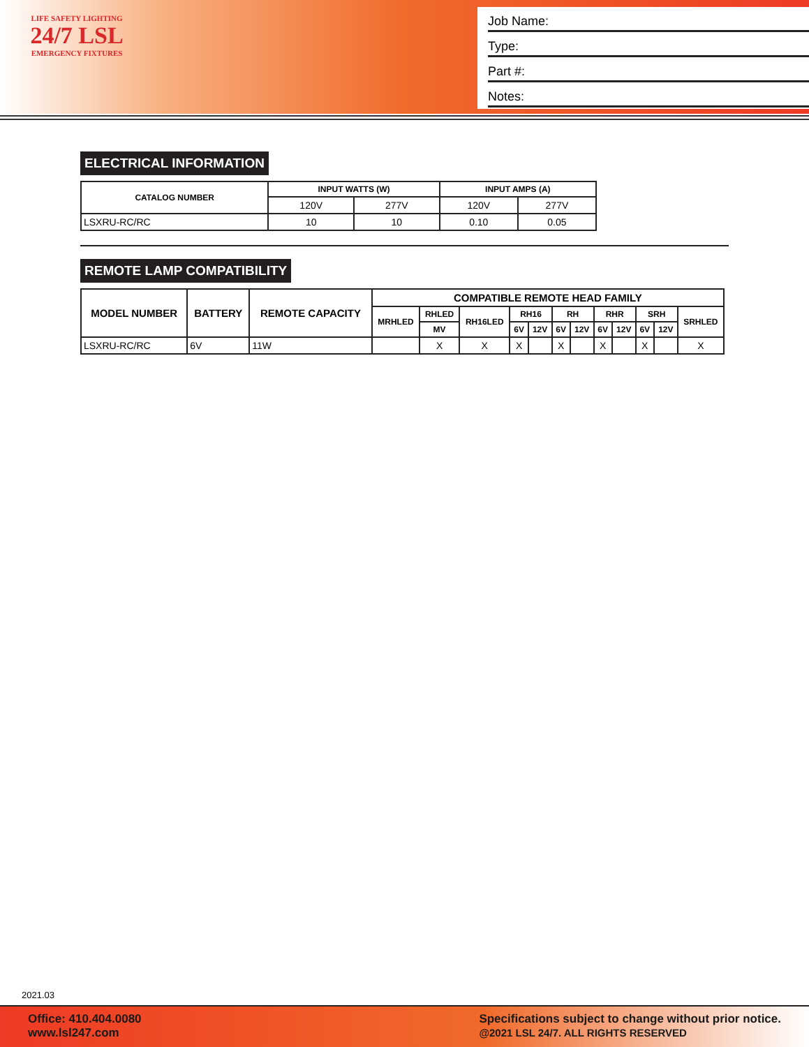LIFE SAFETY LIGHTING
24/7 LSL
EMERGENCY FIXTURES
Job Name:
Type:
Part #:
Notes:
ELECTRICAL INFORMATION
| CATALOG NUMBER | INPUT WATTS (W) | | INPUT AMPS (A) | |
| --- | --- | --- | --- | --- |
| | 120V | 277V | 120V | 277V |
| LSXRU-RC/RC | 10 | 10 | 0.10 | 0.05 |
REMOTE LAMP COMPATIBILITY
| MODEL NUMBER | BATTERY | REMOTE CAPACITY | COMPATIBLE REMOTE HEAD FAMILY | | | | | | | | | | | |
| --- | --- | --- | --- | --- | --- | --- | --- | --- | --- | --- | --- | --- | --- | --- |
| | | | MRHLED | RHLED | RH16LED | RH16 | | RH | | RHR | | SRH | | SRHLED |
| | | | | MV | | 6V | 12V | 6V | 12V | 6V | 12V | 6V | 12V | |
| LSXRU-RC/RC | 6V | 11W | | X | X | X | | X | | X | | X | | X |
2021.03
Office: 410.404.0080
www.lsl247.com
Specifications subject to change without prior notice.
@2021 LSL 24/7. ALL RIGHTS RESERVED